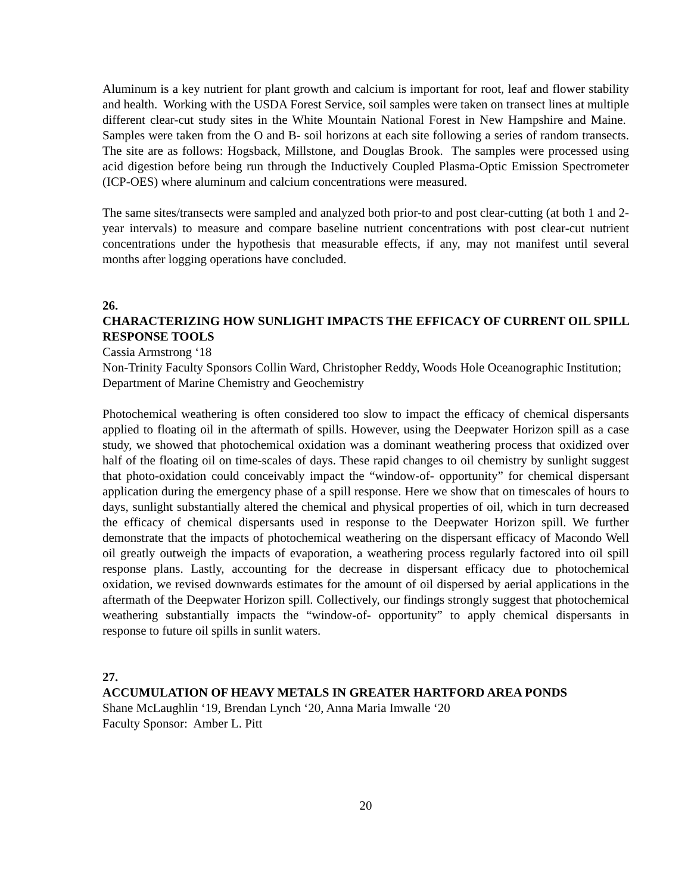Aluminum is a key nutrient for plant growth and calcium is important for root, leaf and flower stability and health. Working with the USDA Forest Service, soil samples were taken on transect lines at multiple different clear-cut study sites in the White Mountain National Forest in New Hampshire and Maine. Samples were taken from the O and B- soil horizons at each site following a series of random transects. The site are as follows: Hogsback, Millstone, and Douglas Brook. The samples were processed using acid digestion before being run through the Inductively Coupled Plasma-Optic Emission Spectrometer (ICP-OES) where aluminum and calcium concentrations were measured.
The same sites/transects were sampled and analyzed both prior-to and post clear-cutting (at both 1 and 2-year intervals) to measure and compare baseline nutrient concentrations with post clear-cut nutrient concentrations under the hypothesis that measurable effects, if any, may not manifest until several months after logging operations have concluded.
26.
CHARACTERIZING HOW SUNLIGHT IMPACTS THE EFFICACY OF CURRENT OIL SPILL RESPONSE TOOLS
Cassia Armstrong ‘18
Non-Trinity Faculty Sponsors Collin Ward, Christopher Reddy, Woods Hole Oceanographic Institution; Department of Marine Chemistry and Geochemistry
Photochemical weathering is often considered too slow to impact the efficacy of chemical dispersants applied to floating oil in the aftermath of spills. However, using the Deepwater Horizon spill as a case study, we showed that photochemical oxidation was a dominant weathering process that oxidized over half of the floating oil on time-scales of days. These rapid changes to oil chemistry by sunlight suggest that photo-oxidation could conceivably impact the “window-of- opportunity” for chemical dispersant application during the emergency phase of a spill response. Here we show that on timescales of hours to days, sunlight substantially altered the chemical and physical properties of oil, which in turn decreased the efficacy of chemical dispersants used in response to the Deepwater Horizon spill. We further demonstrate that the impacts of photochemical weathering on the dispersant efficacy of Macondo Well oil greatly outweigh the impacts of evaporation, a weathering process regularly factored into oil spill response plans. Lastly, accounting for the decrease in dispersant efficacy due to photochemical oxidation, we revised downwards estimates for the amount of oil dispersed by aerial applications in the aftermath of the Deepwater Horizon spill. Collectively, our findings strongly suggest that photochemical weathering substantially impacts the “window-of- opportunity” to apply chemical dispersants in response to future oil spills in sunlit waters.
27.
ACCUMULATION OF HEAVY METALS IN GREATER HARTFORD AREA PONDS
Shane McLaughlin ‘19, Brendan Lynch ‘20, Anna Maria Imwalle ‘20
Faculty Sponsor: Amber L. Pitt
20